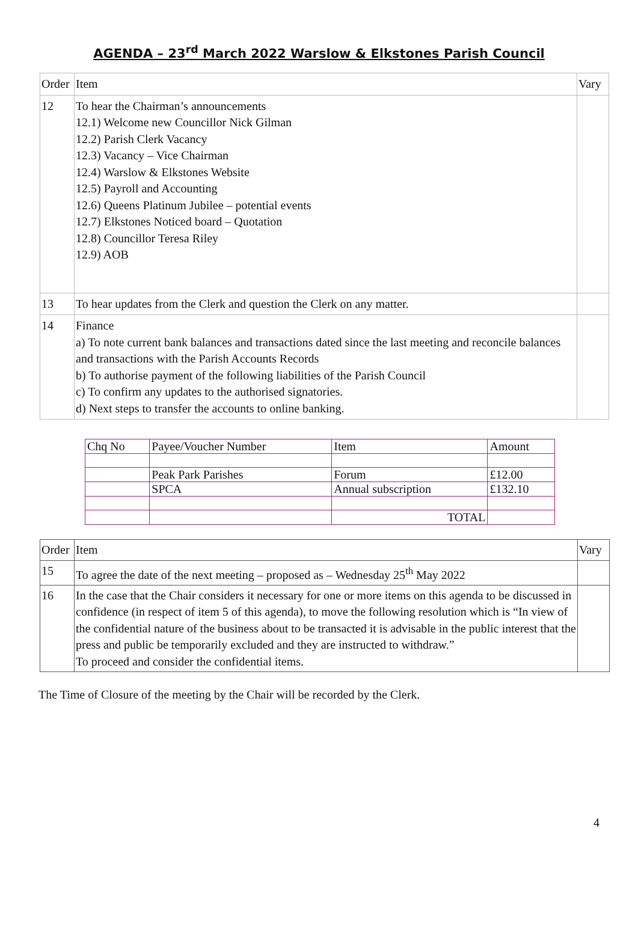AGENDA – 23<sup>rd</sup> March 2022 Warslow & Elkstones Parish Council
| Order | Item | Vary |
| 12 | To hear the Chairman’s announcements 12.1) Welcome new Councillor Nick Gilman 12.2) Parish Clerk Vacancy 12.3) Vacancy – Vice Chairman 12.4) Warslow & Elkstones Website 12.5) Payroll and Accounting 12.6) Queens Platinum Jubilee – potential events 12.7) Elkstones Noticed board – Quotation 12.8) Councillor Teresa Riley 12.9) AOB | |
| 13 | To hear updates from the Clerk and question the Clerk on any matter. | |
| 14 | Finance a) To note current bank balances and transactions dated since the last meeting and reconcile balances and transactions with the Parish Accounts Records b) To authorise payment of the following liabilities of the Parish Council c) To confirm any updates to the authorised signatories. d) Next steps to transfer the accounts to online banking. | |
| Chq No | Payee/Voucher Number | Item | Amount |
| | Peak Park Parishes | Forum | £12.00 |
| | SPCA | Annual subscription | £132.10 |
| | | TOTAL | |
| Order | Item | Vary |
| 15 | To agree the date of the next meeting – proposed as – Wednesday 25<sup>th</sup> May 2022 | |
| 16 | In the case that the Chair considers it necessary for one or more items on this agenda to be discussed in confidence (in respect of item 5 of this agenda), to move the following resolution which is “In view of the confidential nature of the business about to be transacted it is advisable in the public interest that the press and public be temporarily excluded and they are instructed to withdraw.” To proceed and consider the confidential items. | |
The Time of Closure of the meeting by the Chair will be recorded by the Clerk.
4